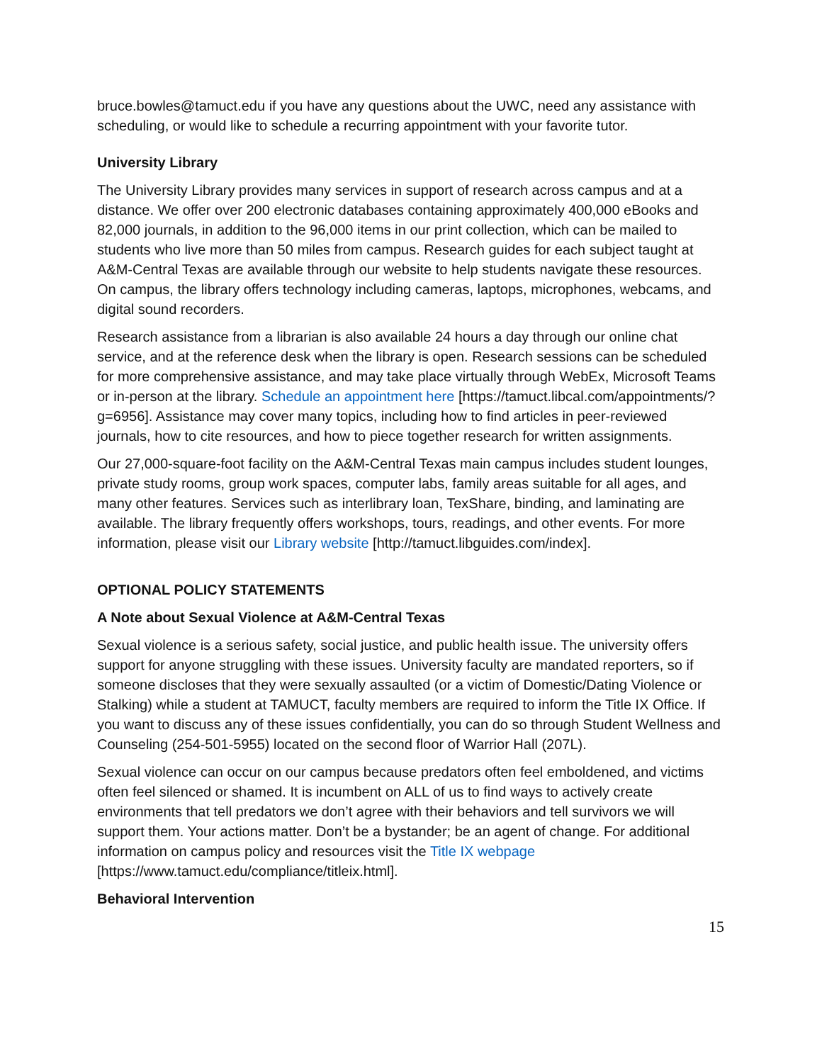bruce.bowles@tamuct.edu if you have any questions about the UWC, need any assistance with scheduling, or would like to schedule a recurring appointment with your favorite tutor.
University Library
The University Library provides many services in support of research across campus and at a distance. We offer over 200 electronic databases containing approximately 400,000 eBooks and 82,000 journals, in addition to the 96,000 items in our print collection, which can be mailed to students who live more than 50 miles from campus. Research guides for each subject taught at A&M-Central Texas are available through our website to help students navigate these resources. On campus, the library offers technology including cameras, laptops, microphones, webcams, and digital sound recorders.
Research assistance from a librarian is also available 24 hours a day through our online chat service, and at the reference desk when the library is open. Research sessions can be scheduled for more comprehensive assistance, and may take place virtually through WebEx, Microsoft Teams or in-person at the library. Schedule an appointment here [https://tamuct.libcal.com/appointments/?g=6956]. Assistance may cover many topics, including how to find articles in peer-reviewed journals, how to cite resources, and how to piece together research for written assignments.
Our 27,000-square-foot facility on the A&M-Central Texas main campus includes student lounges, private study rooms, group work spaces, computer labs, family areas suitable for all ages, and many other features. Services such as interlibrary loan, TexShare, binding, and laminating are available. The library frequently offers workshops, tours, readings, and other events. For more information, please visit our Library website [http://tamuct.libguides.com/index].
OPTIONAL POLICY STATEMENTS
A Note about Sexual Violence at A&M-Central Texas
Sexual violence is a serious safety, social justice, and public health issue. The university offers support for anyone struggling with these issues. University faculty are mandated reporters, so if someone discloses that they were sexually assaulted (or a victim of Domestic/Dating Violence or Stalking) while a student at TAMUCT, faculty members are required to inform the Title IX Office. If you want to discuss any of these issues confidentially, you can do so through Student Wellness and Counseling (254-501-5955) located on the second floor of Warrior Hall (207L).
Sexual violence can occur on our campus because predators often feel emboldened, and victims often feel silenced or shamed. It is incumbent on ALL of us to find ways to actively create environments that tell predators we don’t agree with their behaviors and tell survivors we will support them. Your actions matter. Don’t be a bystander; be an agent of change. For additional information on campus policy and resources visit the Title IX webpage [https://www.tamuct.edu/compliance/titleix.html].
Behavioral Intervention
15